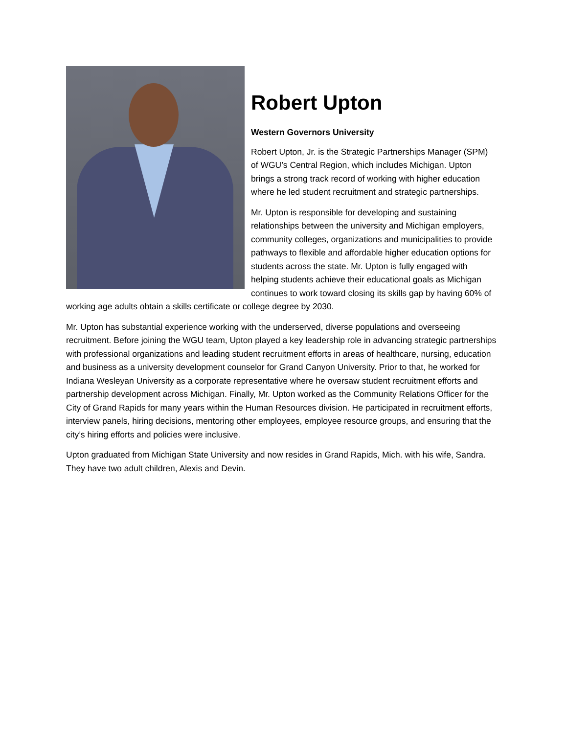Robert Upton
Western Governors University
Robert Upton, Jr. is the Strategic Partnerships Manager (SPM) of WGU’s Central Region, which includes Michigan. Upton brings a strong track record of working with higher education where he led student recruitment and strategic partnerships.
Mr. Upton is responsible for developing and sustaining relationships between the university and Michigan employers, community colleges, organizations and municipalities to provide pathways to flexible and affordable higher education options for students across the state. Mr. Upton is fully engaged with helping students achieve their educational goals as Michigan continues to work toward closing its skills gap by having 60% of working age adults obtain a skills certificate or college degree by 2030.
Mr. Upton has substantial experience working with the underserved, diverse populations and overseeing recruitment. Before joining the WGU team, Upton played a key leadership role in advancing strategic partnerships with professional organizations and leading student recruitment efforts in areas of healthcare, nursing, education and business as a university development counselor for Grand Canyon University. Prior to that, he worked for Indiana Wesleyan University as a corporate representative where he oversaw student recruitment efforts and partnership development across Michigan. Finally, Mr. Upton worked as the Community Relations Officer for the City of Grand Rapids for many years within the Human Resources division. He participated in recruitment efforts, interview panels, hiring decisions, mentoring other employees, employee resource groups, and ensuring that the city’s hiring efforts and policies were inclusive.
Upton graduated from Michigan State University and now resides in Grand Rapids, Mich. with his wife, Sandra. They have two adult children, Alexis and Devin.